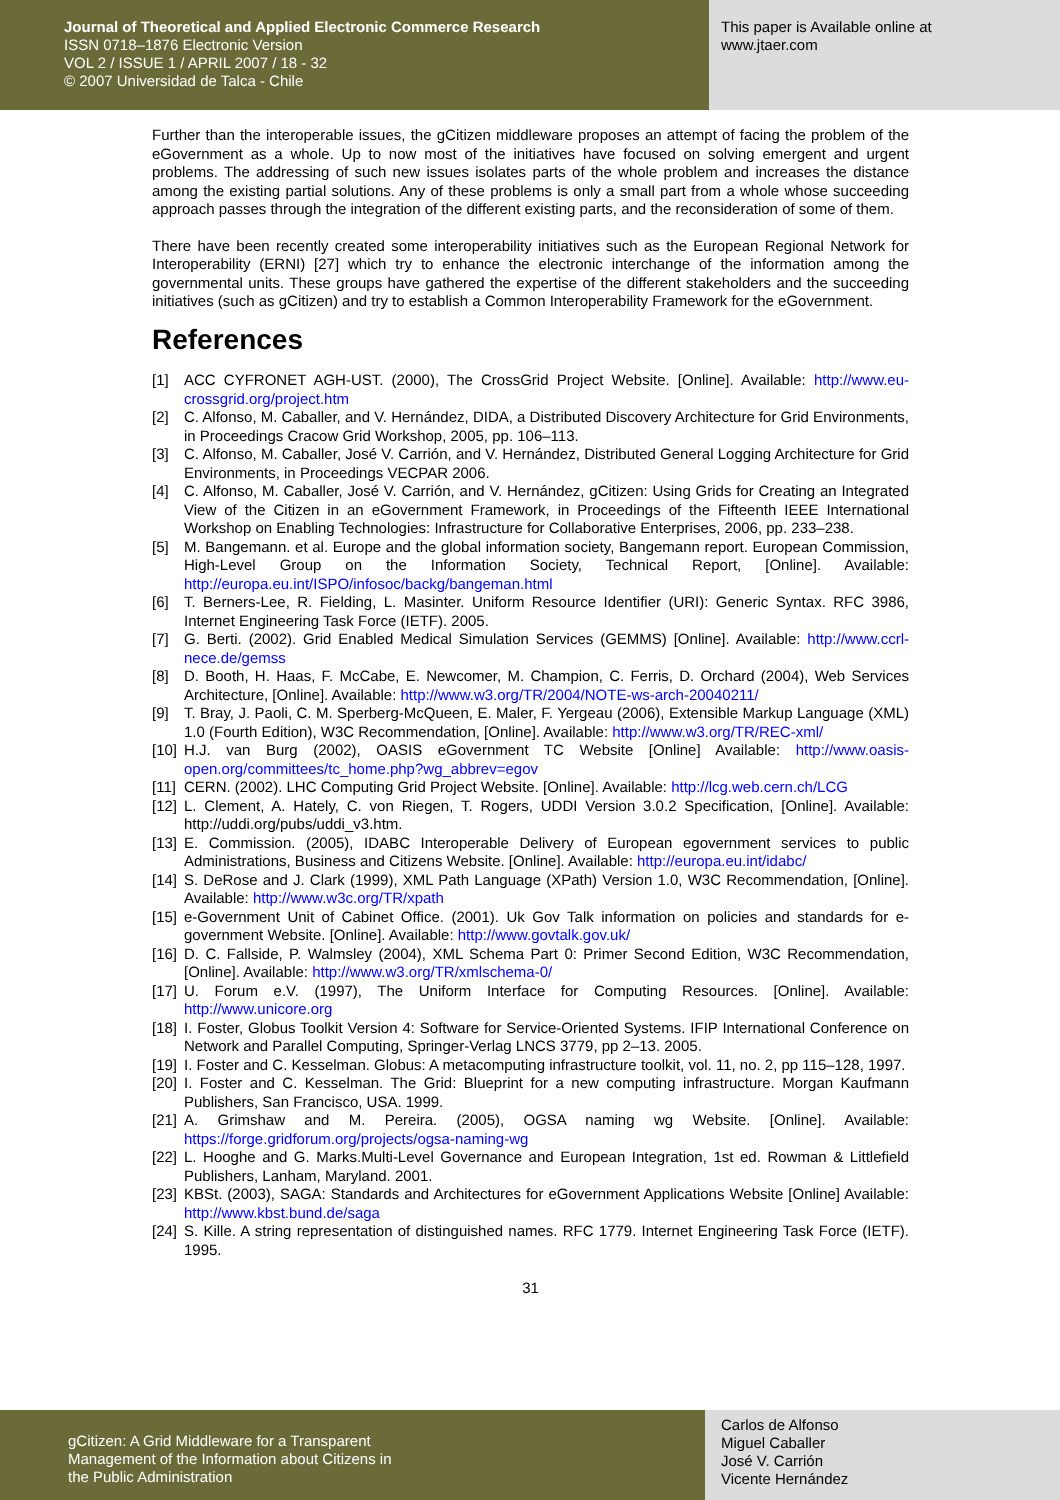Journal of Theoretical and Applied Electronic Commerce Research
ISSN 0718–1876 Electronic Version
VOL 2 / ISSUE 1 / APRIL 2007 / 18 - 32
© 2007 Universidad de Talca - Chile
This paper is Available online at
www.jtaer.com
Further than the interoperable issues, the gCitizen middleware proposes an attempt of facing the problem of the eGovernment as a whole. Up to now most of the initiatives have focused on solving emergent and urgent problems. The addressing of such new issues isolates parts of the whole problem and increases the distance among the existing partial solutions. Any of these problems is only a small part from a whole whose succeeding approach passes through the integration of the different existing parts, and the reconsideration of some of them.
There have been recently created some interoperability initiatives such as the European Regional Network for Interoperability (ERNI) [27] which try to enhance the electronic interchange of the information among the governmental units. These groups have gathered the expertise of the different stakeholders and the succeeding initiatives (such as gCitizen) and try to establish a Common Interoperability Framework for the eGovernment.
References
[1] ACC CYFRONET AGH-UST. (2000), The CrossGrid Project Website. [Online]. Available: http://www.eu-crossgrid.org/project.htm
[2] C. Alfonso, M. Caballer, and V. Hernández, DIDA, a Distributed Discovery Architecture for Grid Environments, in Proceedings Cracow Grid Workshop, 2005, pp. 106–113.
[3] C. Alfonso, M. Caballer, José V. Carrión, and V. Hernández, Distributed General Logging Architecture for Grid Environments, in Proceedings VECPAR 2006.
[4] C. Alfonso, M. Caballer, José V. Carrión, and V. Hernández, gCitizen: Using Grids for Creating an Integrated View of the Citizen in an eGovernment Framework, in Proceedings of the Fifteenth IEEE International Workshop on Enabling Technologies: Infrastructure for Collaborative Enterprises, 2006, pp. 233–238.
[5] M. Bangemann. et al. Europe and the global information society, Bangemann report. European Commission, High-Level Group on the Information Society, Technical Report, [Online]. Available: http://europa.eu.int/ISPO/infosoc/backg/bangeman.html
[6] T. Berners-Lee, R. Fielding, L. Masinter. Uniform Resource Identifier (URI): Generic Syntax. RFC 3986, Internet Engineering Task Force (IETF). 2005.
[7] G. Berti. (2002). Grid Enabled Medical Simulation Services (GEMMS) [Online]. Available: http://www.ccrl-nece.de/gemss
[8] D. Booth, H. Haas, F. McCabe, E. Newcomer, M. Champion, C. Ferris, D. Orchard (2004), Web Services Architecture, [Online]. Available: http://www.w3.org/TR/2004/NOTE-ws-arch-20040211/
[9] T. Bray, J. Paoli, C. M. Sperberg-McQueen, E. Maler, F. Yergeau (2006), Extensible Markup Language (XML) 1.0 (Fourth Edition), W3C Recommendation, [Online]. Available: http://www.w3.org/TR/REC-xml/
[10]
H.J. van Burg (2002), OASIS eGovernment TC Website [Online] Available: http://www.oasis-open.org/committees/tc_home.php?wg_abbrev=egov
[11]
CERN. (2002). LHC Computing Grid Project Website. [Online]. Available: http://lcg.web.cern.ch/LCG
[12]
L. Clement, A. Hately, C. von Riegen, T. Rogers, UDDI Version 3.0.2 Specification, [Online]. Available: http://uddi.org/pubs/uddi_v3.htm.
[13]
E. Commission. (2005), IDABC Interoperable Delivery of European egovernment services to public Administrations, Business and Citizens Website. [Online]. Available: http://europa.eu.int/idabc/
[14]
S. DeRose and J. Clark (1999), XML Path Language (XPath) Version 1.0, W3C Recommendation, [Online]. Available: http://www.w3c.org/TR/xpath
[15]
e-Government Unit of Cabinet Office. (2001). Uk Gov Talk information on policies and standards for e-government Website. [Online]. Available: http://www.govtalk.gov.uk/
[16]
D. C. Fallside, P. Walmsley (2004), XML Schema Part 0: Primer Second Edition, W3C Recommendation, [Online]. Available: http://www.w3.org/TR/xmlschema-0/
[17]
U. Forum e.V. (1997), The Uniform Interface for Computing Resources. [Online]. Available: http://www.unicore.org
[18]
I. Foster, Globus Toolkit Version 4: Software for Service-Oriented Systems. IFIP International Conference on Network and Parallel Computing, Springer-Verlag LNCS 3779, pp 2–13. 2005.
[19]
I. Foster and C. Kesselman. Globus: A metacomputing infrastructure toolkit, vol. 11, no. 2, pp 115–128, 1997.
[20]
I. Foster and C. Kesselman. The Grid: Blueprint for a new computing infrastructure. Morgan Kaufmann Publishers, San Francisco, USA. 1999.
[21]
A. Grimshaw and M. Pereira. (2005), OGSA naming wg Website. [Online]. Available: https://forge.gridforum.org/projects/ogsa-naming-wg
[22]
L. Hooghe and G. Marks.Multi-Level Governance and European Integration, 1st ed. Rowman & Littlefield Publishers, Lanham, Maryland. 2001.
[23]
KBSt. (2003), SAGA: Standards and Architectures for eGovernment Applications Website [Online] Available: http://www.kbst.bund.de/saga
[24]
S. Kille. A string representation of distinguished names. RFC 1779. Internet Engineering Task Force (IETF). 1995.
31
gCitizen: A Grid Middleware for a Transparent
Management of the Information about Citizens in
the Public Administration
Carlos de Alfonso
Miguel Caballer
José V. Carrión
Vicente Hernández